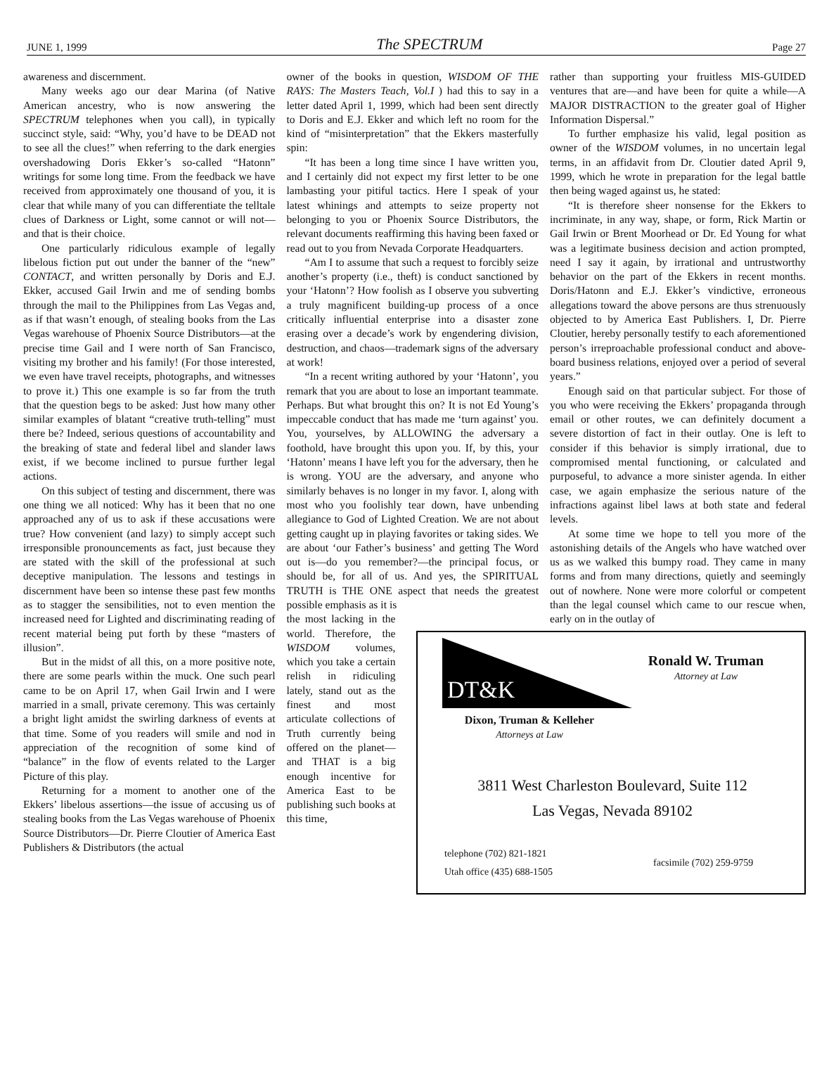JUNE 1, 1999 The SPECTRUM Page 27
awareness and discernment.
Many weeks ago our dear Marina (of Native American ancestry, who is now answering the SPECTRUM telephones when you call), in typically succinct style, said: “Why, you’d have to be DEAD not to see all the clues!” when referring to the dark energies overshadowing Doris Ekker’s so-called “Hatonn” writings for some long time. From the feedback we have received from approximately one thousand of you, it is clear that while many of you can differentiate the telltale clues of Darkness or Light, some cannot or will not—and that is their choice.
One particularly ridiculous example of legally libelous fiction put out under the banner of the “new” CONTACT, and written personally by Doris and E.J. Ekker, accused Gail Irwin and me of sending bombs through the mail to the Philippines from Las Vegas and, as if that wasn’t enough, of stealing books from the Las Vegas warehouse of Phoenix Source Distributors—at the precise time Gail and I were north of San Francisco, visiting my brother and his family! (For those interested, we even have travel receipts, photographs, and witnesses to prove it.) This one example is so far from the truth that the question begs to be asked: Just how many other similar examples of blatant “creative truth-telling” must there be? Indeed, serious questions of accountability and the breaking of state and federal libel and slander laws exist, if we become inclined to pursue further legal actions.
On this subject of testing and discernment, there was one thing we all noticed: Why has it been that no one approached any of us to ask if these accusations were true? How convenient (and lazy) to simply accept such irresponsible pronouncements as fact, just because they are stated with the skill of the professional at such deceptive manipulation. The lessons and testings in discernment have been so intense these past few months as to stagger the sensibilities, not to even mention the increased need for Lighted and discriminating reading of recent material being put forth by these “masters of illusion”.
But in the midst of all this, on a more positive note, there are some pearls within the muck. One such pearl came to be on April 17, when Gail Irwin and I were married in a small, private ceremony. This was certainly a bright light amidst the swirling darkness of events at that time. Some of you readers will smile and nod in appreciation of the recognition of some kind of “balance” in the flow of events related to the Larger Picture of this play.
Returning for a moment to another one of the Ekkers’ libelous assertions—the issue of accusing us of stealing books from the Las Vegas warehouse of Phoenix Source Distributors—Dr. Pierre Cloutier of America East Publishers & Distributors (the actual
owner of the books in question, WISDOM OF THE RAYS: The Masters Teach, Vol.I ) had this to say in a letter dated April 1, 1999, which had been sent directly to Doris and E.J. Ekker and which left no room for the kind of “misinterpretation” that the Ekkers masterfully spin:
“It has been a long time since I have written you, and I certainly did not expect my first letter to be one lambasting your pitiful tactics. Here I speak of your latest whinings and attempts to seize property not belonging to you or Phoenix Source Distributors, the relevant documents reaffirming this having been faxed or read out to you from Nevada Corporate Headquarters.
“Am I to assume that such a request to forcibly seize another’s property (i.e., theft) is conduct sanctioned by your ‘Hatonn’? How foolish as I observe you subverting a truly magnificent building-up process of a once critically influential enterprise into a disaster zone erasing over a decade’s work by engendering division, destruction, and chaos—trademark signs of the adversary at work!
“In a recent writing authored by your ‘Hatonn’, you remark that you are about to lose an important teammate. Perhaps. But what brought this on? It is not Ed Young’s impeccable conduct that has made me ‘turn against’ you. You, yourselves, by ALLOWING the adversary a foothold, have brought this upon you. If, by this, your ‘Hatonn’ means I have left you for the adversary, then he is wrong. YOU are the adversary, and anyone who similarly behaves is no longer in my favor. I, along with most who you foolishly tear down, have unbending allegiance to God of Lighted Creation. We are not about getting caught up in playing favorites or taking sides. We are about ‘our Father’s business’ and getting The Word out is—do you remember?—the principal focus, or should be, for all of us. And yes, the SPIRITUAL TRUTH is THE ONE aspect that needs the greatest possible emphasis as it is
the most lacking in the world. Therefore, the WISDOM volumes, which you take a certain relish in ridiculing lately, stand out as the finest and most articulate collections of Truth currently being offered on the planet—and THAT is a big enough incentive for America East to be publishing such books at this time,
rather than supporting your fruitless MIS-GUIDED ventures that are—and have been for quite a while—A MAJOR DISTRACTION to the greater goal of Higher Information Dispersal.”
To further emphasize his valid, legal position as owner of the WISDOM volumes, in no uncertain legal terms, in an affidavit from Dr. Cloutier dated April 9, 1999, which he wrote in preparation for the legal battle then being waged against us, he stated:
“It is therefore sheer nonsense for the Ekkers to incriminate, in any way, shape, or form, Rick Martin or Gail Irwin or Brent Moorhead or Dr. Ed Young for what was a legitimate business decision and action prompted, need I say it again, by irrational and untrustworthy behavior on the part of the Ekkers in recent months. Doris/Hatonn and E.J. Ekker’s vindictive, erroneous allegations toward the above persons are thus strenuously objected to by America East Publishers. I, Dr. Pierre Cloutier, hereby personally testify to each aforementioned person’s irreproachable professional conduct and above-board business relations, enjoyed over a period of several years.”
Enough said on that particular subject. For those of you who were receiving the Ekkers’ propaganda through email or other routes, we can definitely document a severe distortion of fact in their outlay. One is left to consider if this behavior is simply irrational, due to compromised mental functioning, or calculated and purposeful, to advance a more sinister agenda. In either case, we again emphasize the serious nature of the infractions against libel laws at both state and federal levels.
At some time we hope to tell you more of the astonishing details of the Angels who have watched over us as we walked this bumpy road. They came in many forms and from many directions, quietly and seemingly out of nowhere. None were more colorful or competent than the legal counsel which came to our rescue when, early on in the outlay of
DT&K
Ronald W. Truman
Attorney at Law
Dixon, Truman & Kelleher
Attorneys at Law
3811 West Charleston Boulevard, Suite 112
Las Vegas, Nevada 89102
telephone (702) 821-1821
Utah office (435) 688-1505
facsimile (702) 259-9759